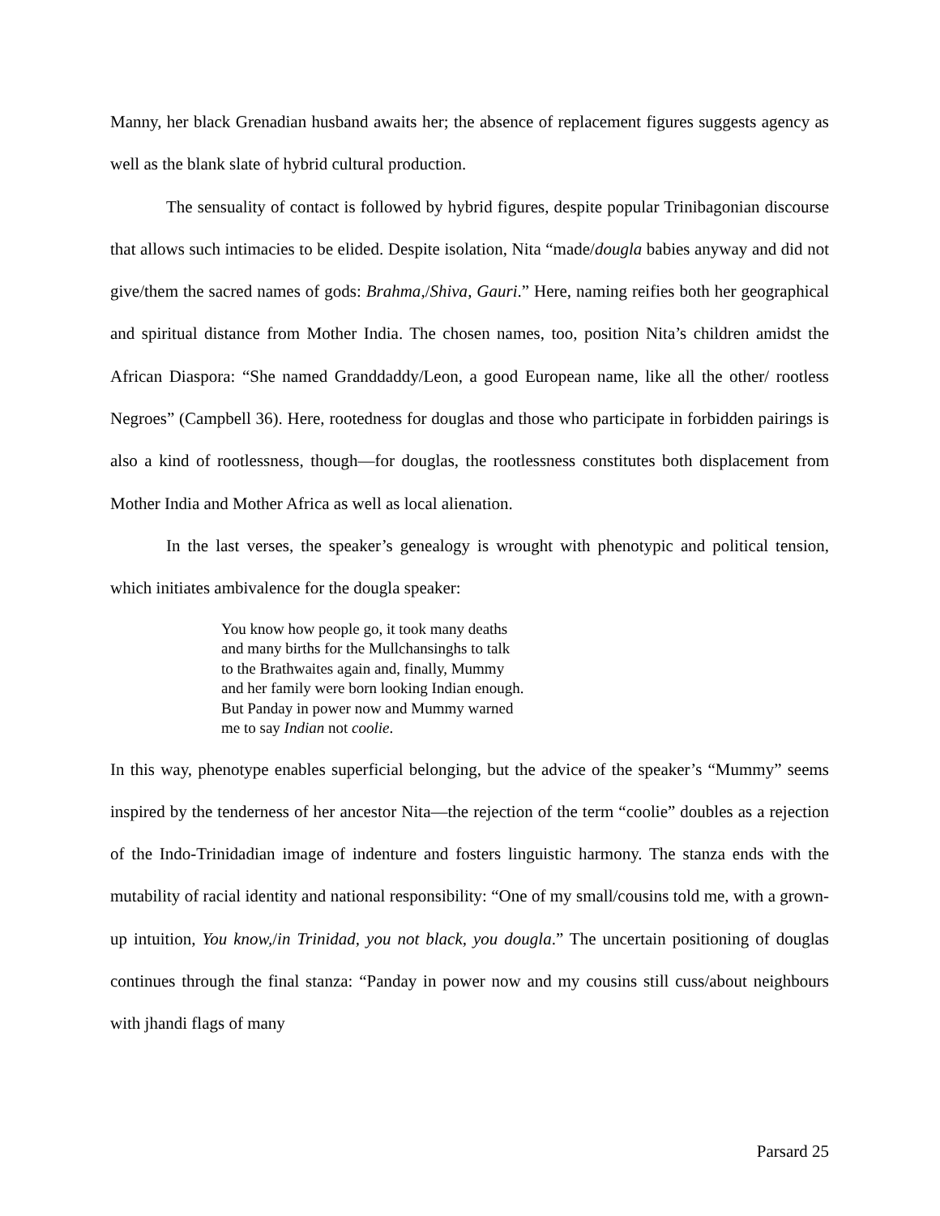Manny, her black Grenadian husband awaits her; the absence of replacement figures suggests agency as well as the blank slate of hybrid cultural production.
The sensuality of contact is followed by hybrid figures, despite popular Trinibagonian discourse that allows such intimacies to be elided. Despite isolation, Nita “made/dougla babies anyway and did not give/them the sacred names of gods: Brahma,/Shiva, Gauri.” Here, naming reifies both her geographical and spiritual distance from Mother India. The chosen names, too, position Nita’s children amidst the African Diaspora: “She named Granddaddy/Leon, a good European name, like all the other/ rootless Negroes” (Campbell 36). Here, rootedness for douglas and those who participate in forbidden pairings is also a kind of rootlessness, though—for douglas, the rootlessness constitutes both displacement from Mother India and Mother Africa as well as local alienation.
In the last verses, the speaker’s genealogy is wrought with phenotypic and political tension, which initiates ambivalence for the dougla speaker:
You know how people go, it took many deaths
and many births for the Mullchansinghs to talk
to the Brathwaites again and, finally, Mummy
and her family were born looking Indian enough.
But Panday in power now and Mummy warned
me to say Indian not coolie.
In this way, phenotype enables superficial belonging, but the advice of the speaker’s “Mummy” seems inspired by the tenderness of her ancestor Nita—the rejection of the term “coolie” doubles as a rejection of the Indo-Trinidadian image of indenture and fosters linguistic harmony. The stanza ends with the mutability of racial identity and national responsibility: “One of my small/cousins told me, with a grown-up intuition, You know,/in Trinidad, you not black, you dougla.” The uncertain positioning of douglas continues through the final stanza: “Panday in power now and my cousins still cuss/about neighbours with jhandi flags of many
Parsard 25